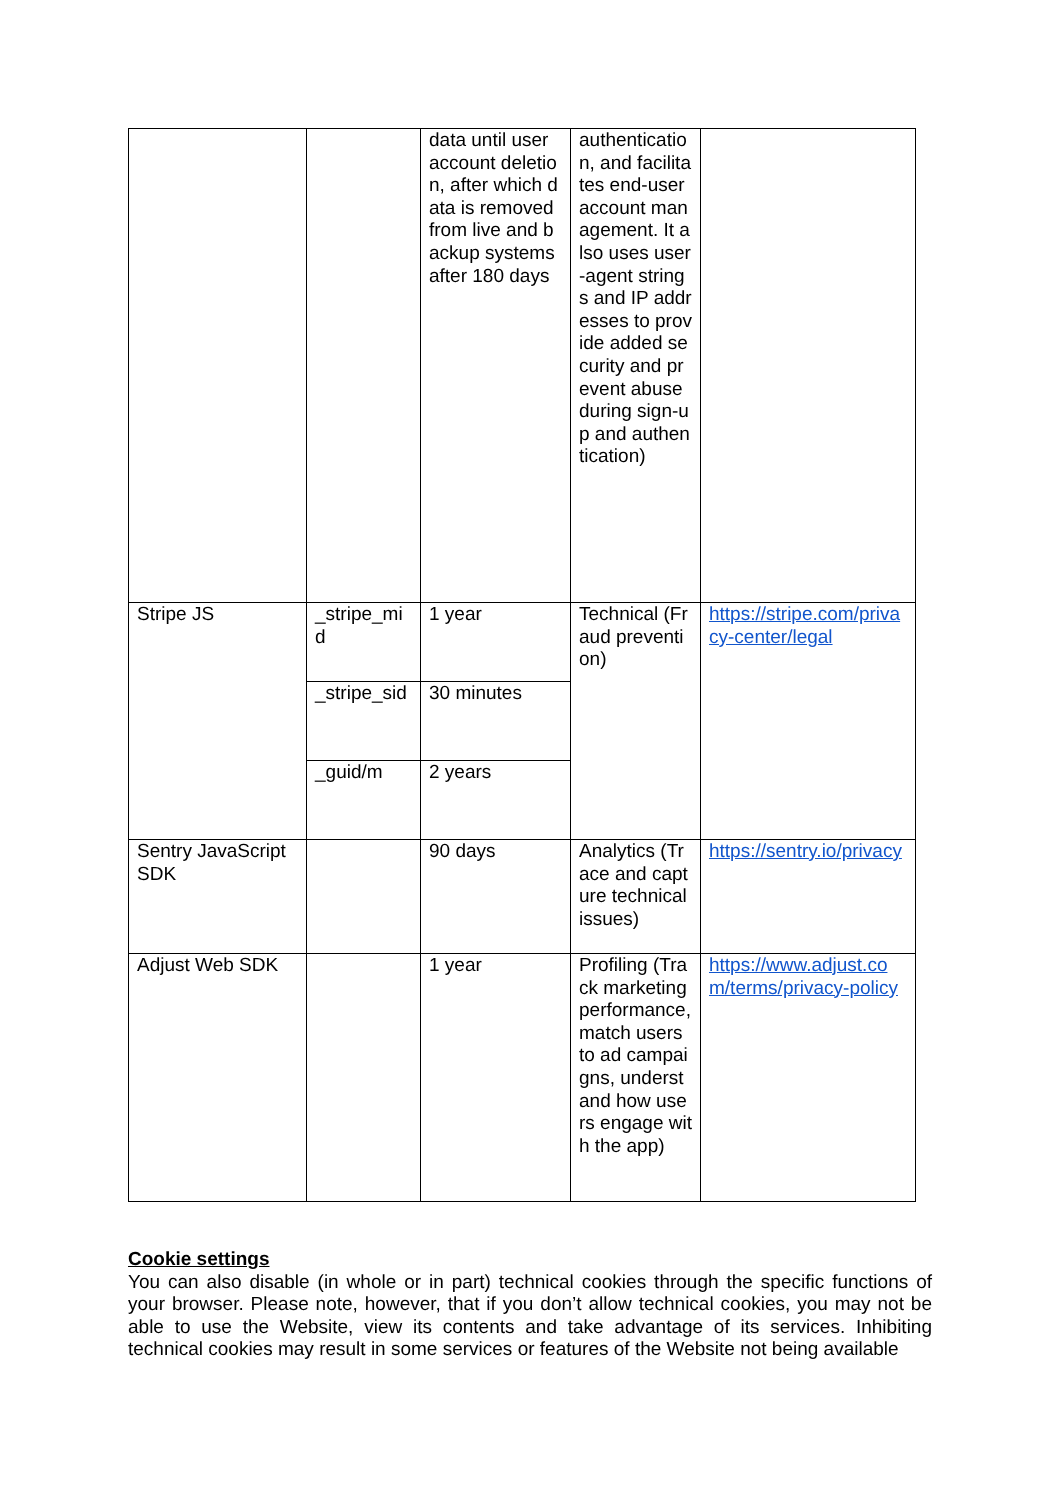| | | data until user account deletion, after which data is removed from live and backup systems after 180 days | authentication, and facilitates end-user account management. It also uses user-agent strings and IP addresses to provide added security and prevent abuse during sign-up and authentication) | |
| Stripe JS | _stripe_mid | 1 year | Technical (Fraud prevention) | https://stripe.com/privacy-center/legal |
| | _stripe_sid | 30 minutes | | |
| | _guid/m | 2 years | | |
| Sentry JavaScript SDK | | 90 days | Analytics (Trace and capture technical issues) | https://sentry.io/privacy |
| Adjust Web SDK | | 1 year | Profiling (Track marketing performance, match users to ad campaigns, understand how users engage with the app) | https://www.adjust.com/terms/privacy-policy |
Cookie settings
You can also disable (in whole or in part) technical cookies through the specific functions of your browser. Please note, however, that if you don’t allow technical cookies, you may not be able to use the Website, view its contents and take advantage of its services. Inhibiting technical cookies may result in some services or features of the Website not being available